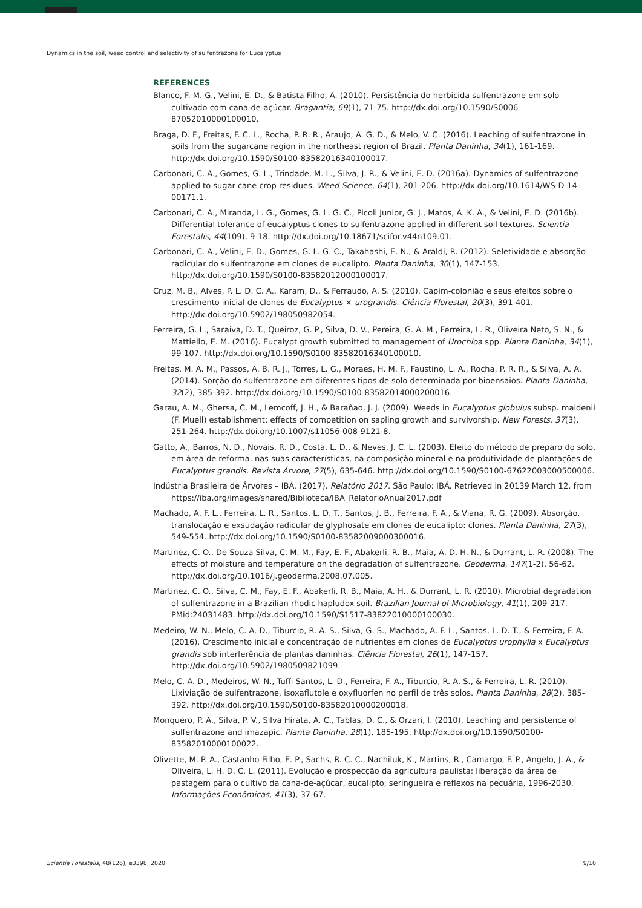Dynamics in the soil, weed control and selectivity of sulfentrazone for Eucalyptus
REFERENCES
Blanco, F. M. G., Velini, E. D., & Batista Filho, A. (2010). Persistência do herbicida sulfentrazone em solo cultivado com cana-de-açúcar. Bragantia, 69(1), 71-75. http://dx.doi.org/10.1590/S0006-87052010000100010.
Braga, D. F., Freitas, F. C. L., Rocha, P. R. R., Araujo, A. G. D., & Melo, V. C. (2016). Leaching of sulfentrazone in soils from the sugarcane region in the northeast region of Brazil. Planta Daninha, 34(1), 161-169. http://dx.doi.org/10.1590/S0100-83582016340100017.
Carbonari, C. A., Gomes, G. L., Trindade, M. L., Silva, J. R., & Velini, E. D. (2016a). Dynamics of sulfentrazone applied to sugar cane crop residues. Weed Science, 64(1), 201-206. http://dx.doi.org/10.1614/WS-D-14-00171.1.
Carbonari, C. A., Miranda, L. G., Gomes, G. L. G. C., Picoli Junior, G. J., Matos, A. K. A., & Velini, E. D. (2016b). Differential tolerance of eucalyptus clones to sulfentrazone applied in different soil textures. Scientia Forestalis, 44(109), 9-18. http://dx.doi.org/10.18671/scifor.v44n109.01.
Carbonari, C. A., Velini, E. D., Gomes, G. L. G. C., Takahashi, E. N., & Araldi, R. (2012). Seletividade e absorção radicular do sulfentrazone em clones de eucalipto. Planta Daninha, 30(1), 147-153. http://dx.doi.org/10.1590/S0100-83582012000100017.
Cruz, M. B., Alves, P. L. D. C. A., Karam, D., & Ferraudo, A. S. (2010). Capim-colonião e seus efeitos sobre o crescimento inicial de clones de Eucalyptus × urograndis. Ciência Florestal, 20(3), 391-401. http://dx.doi.org/10.5902/198050982054.
Ferreira, G. L., Saraiva, D. T., Queiroz, G. P., Silva, D. V., Pereira, G. A. M., Ferreira, L. R., Oliveira Neto, S. N., & Mattiello, E. M. (2016). Eucalypt growth submitted to management of Urochloa spp. Planta Daninha, 34(1), 99-107. http://dx.doi.org/10.1590/S0100-83582016340100010.
Freitas, M. A. M., Passos, A. B. R. J., Torres, L. G., Moraes, H. M. F., Faustino, L. A., Rocha, P. R. R., & Silva, A. A. (2014). Sorção do sulfentrazone em diferentes tipos de solo determinada por bioensaios. Planta Daninha, 32(2), 385-392. http://dx.doi.org/10.1590/S0100-83582014000200016.
Garau, A. M., Ghersa, C. M., Lemcoff, J. H., & Barañao, J. J. (2009). Weeds in Eucalyptus globulus subsp. maidenii (F. Muell) establishment: effects of competition on sapling growth and survivorship. New Forests, 37(3), 251-264. http://dx.doi.org/10.1007/s11056-008-9121-8.
Gatto, A., Barros, N. D., Novais, R. D., Costa, L. D., & Neves, J. C. L. (2003). Efeito do método de preparo do solo, em área de reforma, nas suas características, na composição mineral e na produtividade de plantações de Eucalyptus grandis. Revista Árvore, 27(5), 635-646. http://dx.doi.org/10.1590/S0100-67622003000500006.
Indústria Brasileira de Árvores – IBÁ. (2017). Relatório 2017. São Paulo: IBÁ. Retrieved in 20139 March 12, from https://iba.org/images/shared/Biblioteca/IBA_RelatorioAnual2017.pdf
Machado, A. F. L., Ferreira, L. R., Santos, L. D. T., Santos, J. B., Ferreira, F. A., & Viana, R. G. (2009). Absorção, translocação e exsudação radicular de glyphosate em clones de eucalipto: clones. Planta Daninha, 27(3), 549-554. http://dx.doi.org/10.1590/S0100-83582009000300016.
Martinez, C. O., De Souza Silva, C. M. M., Fay, E. F., Abakerli, R. B., Maia, A. D. H. N., & Durrant, L. R. (2008). The effects of moisture and temperature on the degradation of sulfentrazone. Geoderma, 147(1-2), 56-62. http://dx.doi.org/10.1016/j.geoderma.2008.07.005.
Martinez, C. O., Silva, C. M., Fay, E. F., Abakerli, R. B., Maia, A. H., & Durrant, L. R. (2010). Microbial degradation of sulfentrazone in a Brazilian rhodic hapludox soil. Brazilian Journal of Microbiology, 41(1), 209-217. PMid:24031483. http://dx.doi.org/10.1590/S1517-83822010000100030.
Medeiro, W. N., Melo, C. A. D., Tiburcio, R. A. S., Silva, G. S., Machado, A. F. L., Santos, L. D. T., & Ferreira, F. A. (2016). Crescimento inicial e concentração de nutrientes em clones de Eucalyptus urophylla x Eucalyptus grandis sob interferência de plantas daninhas. Ciência Florestal, 26(1), 147-157. http://dx.doi.org/10.5902/1980509821099.
Melo, C. A. D., Medeiros, W. N., Tuffi Santos, L. D., Ferreira, F. A., Tiburcio, R. A. S., & Ferreira, L. R. (2010). Lixiviação de sulfentrazone, isoxaflutole e oxyfluorfen no perfil de três solos. Planta Daninha, 28(2), 385-392. http://dx.doi.org/10.1590/S0100-83582010000200018.
Monquero, P. A., Silva, P. V., Silva Hirata, A. C., Tablas, D. C., & Orzari, I. (2010). Leaching and persistence of sulfentrazone and imazapic. Planta Daninha, 28(1), 185-195. http://dx.doi.org/10.1590/S0100-83582010000100022.
Olivette, M. P. A., Castanho Filho, E. P., Sachs, R. C. C., Nachiluk, K., Martins, R., Camargo, F. P., Angelo, J. A., & Oliveira, L. H. D. C. L. (2011). Evolução e prospecção da agricultura paulista: liberação da área de pastagem para o cultivo da cana-de-açúcar, eucalipto, seringueira e reflexos na pecuária, 1996-2030. Informações Econômicas, 41(3), 37-67.
Scientia Forestalis, 48(126), e3398, 2020 9/10